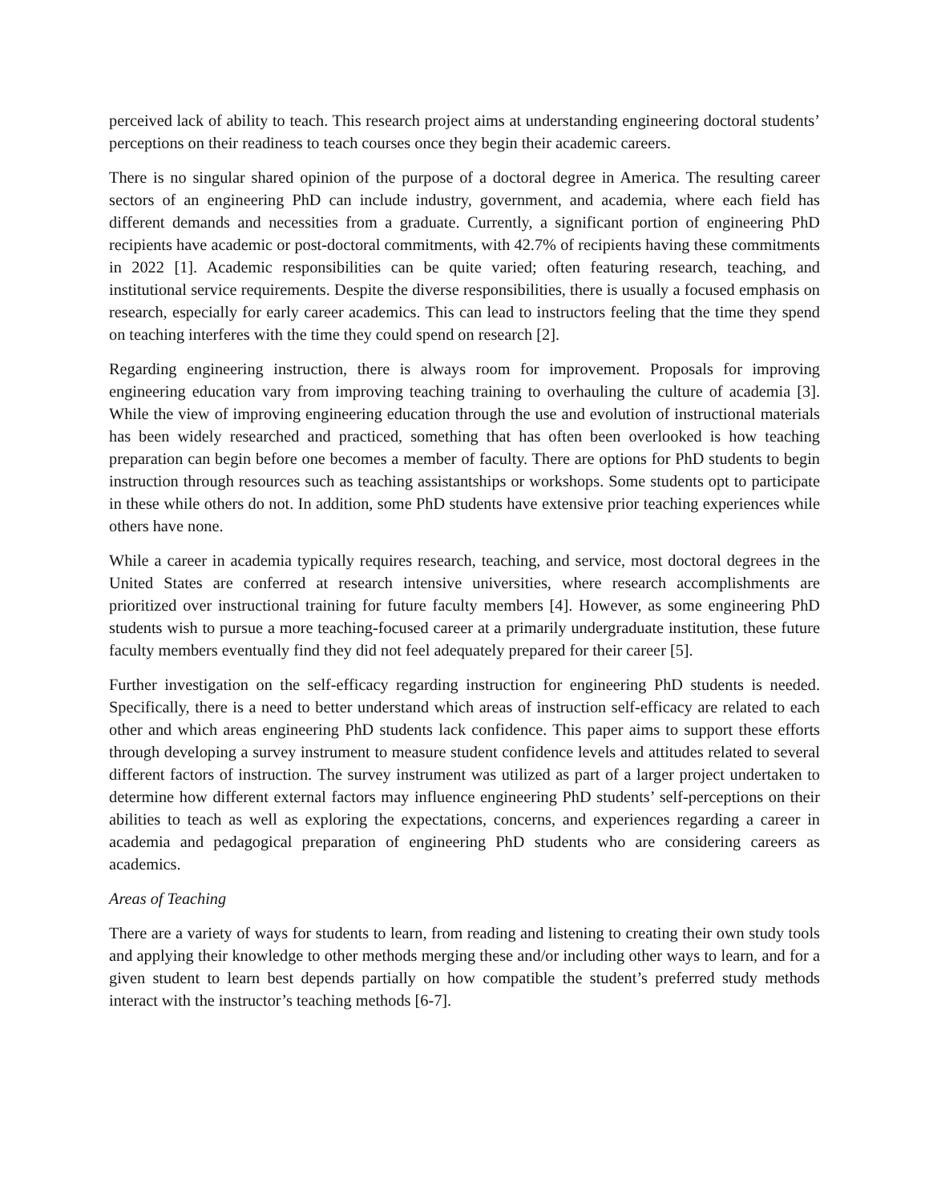perceived lack of ability to teach. This research project aims at understanding engineering doctoral students’ perceptions on their readiness to teach courses once they begin their academic careers.
There is no singular shared opinion of the purpose of a doctoral degree in America. The resulting career sectors of an engineering PhD can include industry, government, and academia, where each field has different demands and necessities from a graduate. Currently, a significant portion of engineering PhD recipients have academic or post-doctoral commitments, with 42.7% of recipients having these commitments in 2022 [1]. Academic responsibilities can be quite varied; often featuring research, teaching, and institutional service requirements. Despite the diverse responsibilities, there is usually a focused emphasis on research, especially for early career academics. This can lead to instructors feeling that the time they spend on teaching interferes with the time they could spend on research [2].
Regarding engineering instruction, there is always room for improvement. Proposals for improving engineering education vary from improving teaching training to overhauling the culture of academia [3]. While the view of improving engineering education through the use and evolution of instructional materials has been widely researched and practiced, something that has often been overlooked is how teaching preparation can begin before one becomes a member of faculty. There are options for PhD students to begin instruction through resources such as teaching assistantships or workshops. Some students opt to participate in these while others do not. In addition, some PhD students have extensive prior teaching experiences while others have none.
While a career in academia typically requires research, teaching, and service, most doctoral degrees in the United States are conferred at research intensive universities, where research accomplishments are prioritized over instructional training for future faculty members [4]. However, as some engineering PhD students wish to pursue a more teaching-focused career at a primarily undergraduate institution, these future faculty members eventually find they did not feel adequately prepared for their career [5].
Further investigation on the self-efficacy regarding instruction for engineering PhD students is needed. Specifically, there is a need to better understand which areas of instruction self-efficacy are related to each other and which areas engineering PhD students lack confidence. This paper aims to support these efforts through developing a survey instrument to measure student confidence levels and attitudes related to several different factors of instruction. The survey instrument was utilized as part of a larger project undertaken to determine how different external factors may influence engineering PhD students’ self-perceptions on their abilities to teach as well as exploring the expectations, concerns, and experiences regarding a career in academia and pedagogical preparation of engineering PhD students who are considering careers as academics.
Areas of Teaching
There are a variety of ways for students to learn, from reading and listening to creating their own study tools and applying their knowledge to other methods merging these and/or including other ways to learn, and for a given student to learn best depends partially on how compatible the student’s preferred study methods interact with the instructor’s teaching methods [6-7].